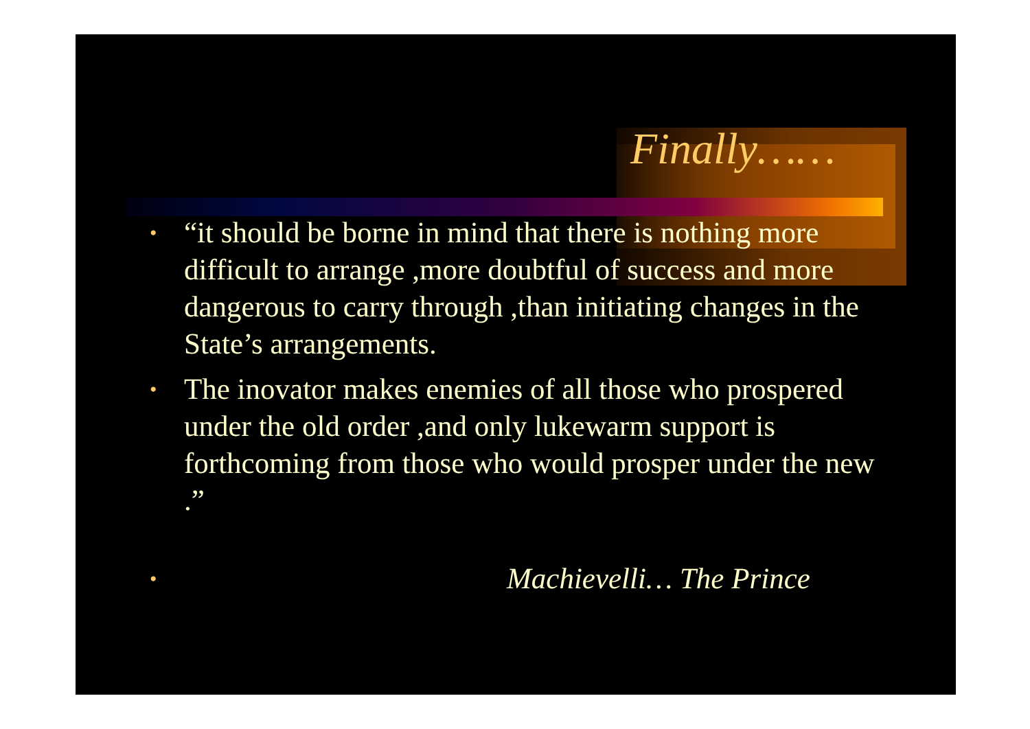Finally……
• “it should be borne in mind that there is nothing more difficult to arrange ,more doubtful of success and more dangerous to carry through ,than initiating changes in the State’s arrangements.
• The inovator makes enemies of all those who prospered under the old order ,and only lukewarm support is forthcoming from those who would prosper under the new .”
• Machievelli… The Prince